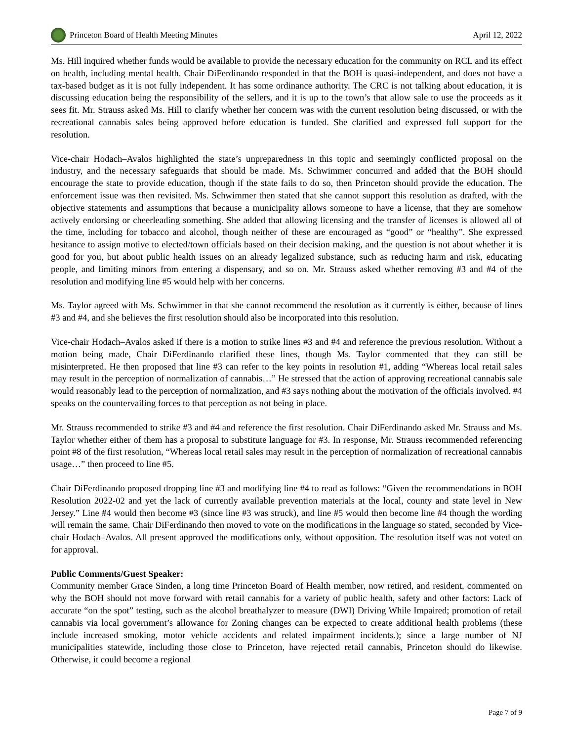Princeton Board of Health Meeting Minutes
April 12, 2022
Ms. Hill inquired whether funds would be available to provide the necessary education for the community on RCL and its effect on health, including mental health. Chair DiFerdinando responded in that the BOH is quasi-independent, and does not have a tax-based budget as it is not fully independent. It has some ordinance authority. The CRC is not talking about education, it is discussing education being the responsibility of the sellers, and it is up to the town’s that allow sale to use the proceeds as it sees fit. Mr. Strauss asked Ms. Hill to clarify whether her concern was with the current resolution being discussed, or with the recreational cannabis sales being approved before education is funded. She clarified and expressed full support for the resolution.
Vice-chair Hodach–Avalos highlighted the state’s unpreparedness in this topic and seemingly conflicted proposal on the industry, and the necessary safeguards that should be made. Ms. Schwimmer concurred and added that the BOH should encourage the state to provide education, though if the state fails to do so, then Princeton should provide the education. The enforcement issue was then revisited. Ms. Schwimmer then stated that she cannot support this resolution as drafted, with the objective statements and assumptions that because a municipality allows someone to have a license, that they are somehow actively endorsing or cheerleading something. She added that allowing licensing and the transfer of licenses is allowed all of the time, including for tobacco and alcohol, though neither of these are encouraged as “good” or “healthy”. She expressed hesitance to assign motive to elected/town officials based on their decision making, and the question is not about whether it is good for you, but about public health issues on an already legalized substance, such as reducing harm and risk, educating people, and limiting minors from entering a dispensary, and so on. Mr. Strauss asked whether removing #3 and #4 of the resolution and modifying line #5 would help with her concerns.
Ms. Taylor agreed with Ms. Schwimmer in that she cannot recommend the resolution as it currently is either, because of lines #3 and #4, and she believes the first resolution should also be incorporated into this resolution.
Vice-chair Hodach–Avalos asked if there is a motion to strike lines #3 and #4 and reference the previous resolution. Without a motion being made, Chair DiFerdinando clarified these lines, though Ms. Taylor commented that they can still be misinterpreted. He then proposed that line #3 can refer to the key points in resolution #1, adding “Whereas local retail sales may result in the perception of normalization of cannabis…” He stressed that the action of approving recreational cannabis sale would reasonably lead to the perception of normalization, and #3 says nothing about the motivation of the officials involved. #4 speaks on the countervailing forces to that perception as not being in place.
Mr. Strauss recommended to strike #3 and #4 and reference the first resolution. Chair DiFerdinando asked Mr. Strauss and Ms. Taylor whether either of them has a proposal to substitute language for #3. In response, Mr. Strauss recommended referencing point #8 of the first resolution, “Whereas local retail sales may result in the perception of normalization of recreational cannabis usage…” then proceed to line #5.
Chair DiFerdinando proposed dropping line #3 and modifying line #4 to read as follows: “Given the recommendations in BOH Resolution 2022-02 and yet the lack of currently available prevention materials at the local, county and state level in New Jersey.” Line #4 would then become #3 (since line #3 was struck), and line #5 would then become line #4 though the wording will remain the same. Chair DiFerdinando then moved to vote on the modifications in the language so stated, seconded by Vice-chair Hodach–Avalos. All present approved the modifications only, without opposition. The resolution itself was not voted on for approval.
Public Comments/Guest Speaker:
Community member Grace Sinden, a long time Princeton Board of Health member, now retired, and resident, commented on why the BOH should not move forward with retail cannabis for a variety of public health, safety and other factors: Lack of accurate “on the spot” testing, such as the alcohol breathalyzer to measure (DWI) Driving While Impaired; promotion of retail cannabis via local government’s allowance for Zoning changes can be expected to create additional health problems (these include increased smoking, motor vehicle accidents and related impairment incidents.); since a large number of NJ municipalities statewide, including those close to Princeton, have rejected retail cannabis, Princeton should do likewise. Otherwise, it could become a regional
Page 7 of 9